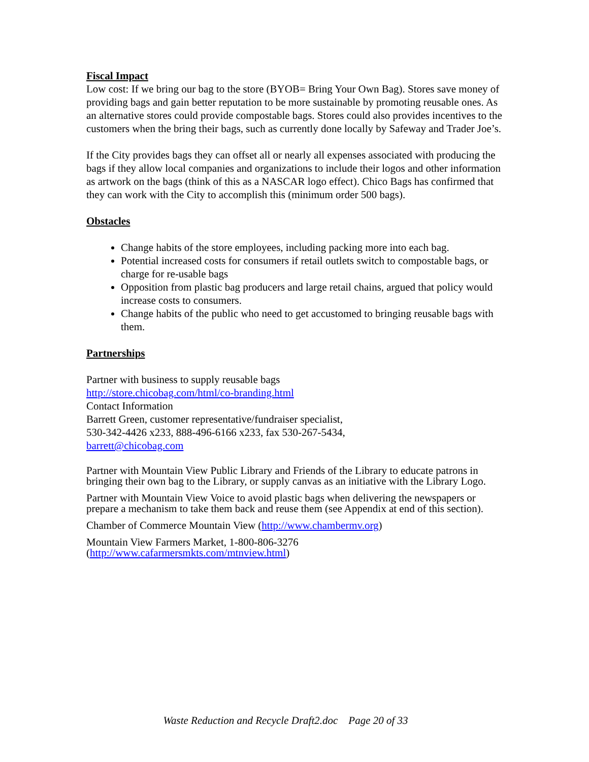Fiscal Impact
Low cost: If we bring our bag to the store (BYOB= Bring Your Own Bag). Stores save money of providing bags and gain better reputation to be more sustainable by promoting reusable ones. As an alternative stores could provide compostable bags. Stores could also provides incentives to the customers when the bring their bags, such as currently done locally by Safeway and Trader Joe’s.
If the City provides bags they can offset all or nearly all expenses associated with producing the bags if they allow local companies and organizations to include their logos and other information as artwork on the bags (think of this as a NASCAR logo effect). Chico Bags has confirmed that they can work with the City to accomplish this (minimum order 500 bags).
Obstacles
Change habits of the store employees, including packing more into each bag.
Potential increased costs for consumers if retail outlets switch to compostable bags, or charge for re-usable bags
Opposition from plastic bag producers and large retail chains, argued that policy would increase costs to consumers.
Change habits of the public who need to get accustomed to bringing reusable bags with them.
Partnerships
Partner with business to supply reusable bags
http://store.chicobag.com/html/co-branding.html
Contact Information
Barrett Green, customer representative/fundraiser specialist,
530-342-4426 x233, 888-496-6166 x233, fax 530-267-5434,
barrett@chicobag.com
Partner with Mountain View Public Library and Friends of the Library to educate patrons in bringing their own bag to the Library, or supply canvas as an initiative with the Library Logo.
Partner with Mountain View Voice to avoid plastic bags when delivering the newspapers or prepare a mechanism to take them back and reuse them (see Appendix at end of this section).
Chamber of Commerce Mountain View (http://www.chambermv.org)
Mountain View Farmers Market, 1-800-806-3276
(http://www.cafarmersmkts.com/mtnview.html)
Waste Reduction and Recycle Draft2.doc Page 20 of 33